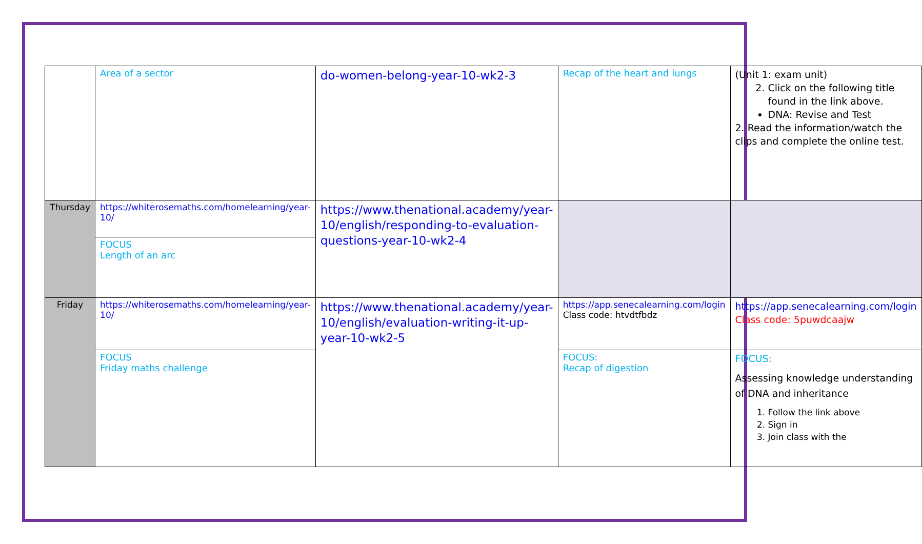| | Area of a sector | do-women-belong-year-10-wk2-3 | Recap of the heart and lungs | (Unit 1: exam unit) 2. Click on the following title found in the link above. DNA: Revise and Test 2. Read the information/watch the clips and complete the online test. |
| Thursday | https://whiterosemaths.com/homelearning/year-10/ | https://www.thenational.academy/year-10/english/responding-to-evaluation-questions-year-10-wk2-4 | | |
| | FOCUS Length of an arc | | | |
| Friday | https://whiterosemaths.com/homelearning/year-10/ | https://www.thenational.academy/year-10/english/evaluation-writing-it-up-year-10-wk2-5 | https://app.senecalearning.com/login Class code: htvdtfbdz | https://app.senecalearning.com/login Class code: 5puwdcaajw |
| | FOCUS Friday maths challenge | | FOCUS: Recap of digestion | FOCUS: Assessing knowledge understanding of DNA and inheritance 1. Follow the link above 2. Sign in 3. Join class with the |